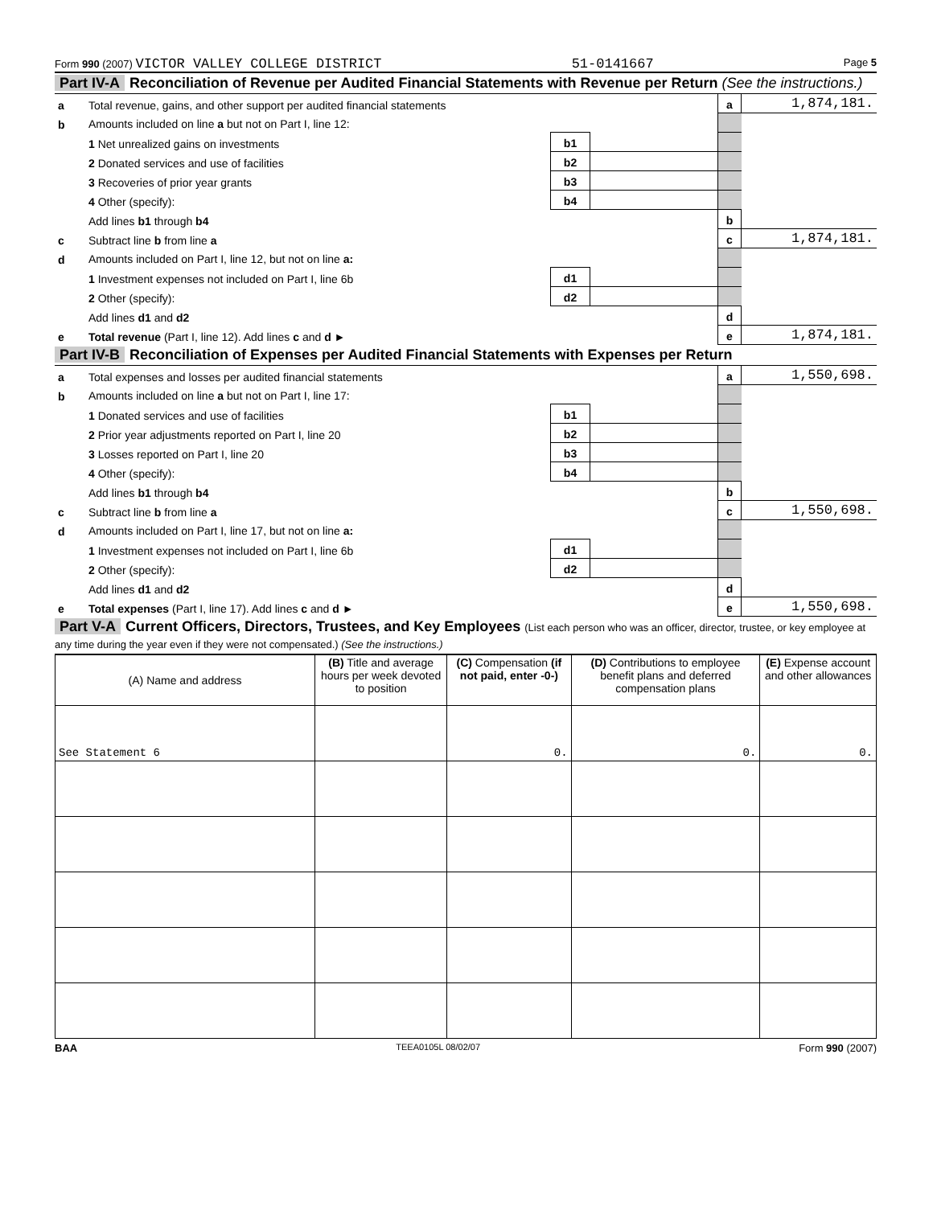Form 990 (2007) VICTOR VALLEY COLLEGE DISTRICT 51-0141667 Page 5
Part IV-A Reconciliation of Revenue per Audited Financial Statements with Revenue per Return (See the instructions.)
| a | Total revenue, gains, and other support per audited financial statements | | | a | 1,874,181. |
| b | Amounts included on line a but not on Part I, line 12: | | | | |
| | 1 Net unrealized gains on investments | b1 | | | |
| | 2 Donated services and use of facilities | b2 | | | |
| | 3 Recoveries of prior year grants | b3 | | | |
| | 4 Other (specify): | b4 | | | |
| | Add lines b1 through b4 | | | b | |
| c | Subtract line b from line a | | | c | 1,874,181. |
| d | Amounts included on Part I, line 12, but not on line a: | | | | |
| | 1 Investment expenses not included on Part I, line 6b | d1 | | | |
| | 2 Other (specify): | d2 | | | |
| | Add lines d1 and d2 | | | d | |
| e | Total revenue (Part I, line 12). Add lines c and d ► | | | e | 1,874,181. |
Part IV-B Reconciliation of Expenses per Audited Financial Statements with Expenses per Return
| a | Total expenses and losses per audited financial statements | | | a | 1,550,698. |
| b | Amounts included on line a but not on Part I, line 17: | | | | |
| | 1 Donated services and use of facilities | b1 | | | |
| | 2 Prior year adjustments reported on Part I, line 20 | b2 | | | |
| | 3 Losses reported on Part I, line 20 | b3 | | | |
| | 4 Other (specify): | b4 | | | |
| | Add lines b1 through b4 | | | b | |
| c | Subtract line b from line a | | | c | 1,550,698. |
| d | Amounts included on Part I, line 17, but not on line a: | | | | |
| | 1 Investment expenses not included on Part I, line 6b | d1 | | | |
| | 2 Other (specify): | d2 | | | |
| | Add lines d1 and d2 | | | d | |
| e | Total expenses (Part I, line 17). Add lines c and d ► | | | e | 1,550,698. |
Part V-A Current Officers, Directors, Trustees, and Key Employees (List each person who was an officer, director, trustee, or key employee at any time during the year even if they were not compensated.) (See the instructions.)
| (A) Name and address | (B) Title and average hours per week devoted to position | (C) Compensation (if not paid, enter -0-) | (D) Contributions to employee benefit plans and deferred compensation plans | (E) Expense account and other allowances |
| --- | --- | --- | --- | --- |
| See Statement 6 | | 0. | 0. | 0. |
BAA TEEA0105L 08/02/07 Form 990 (2007)